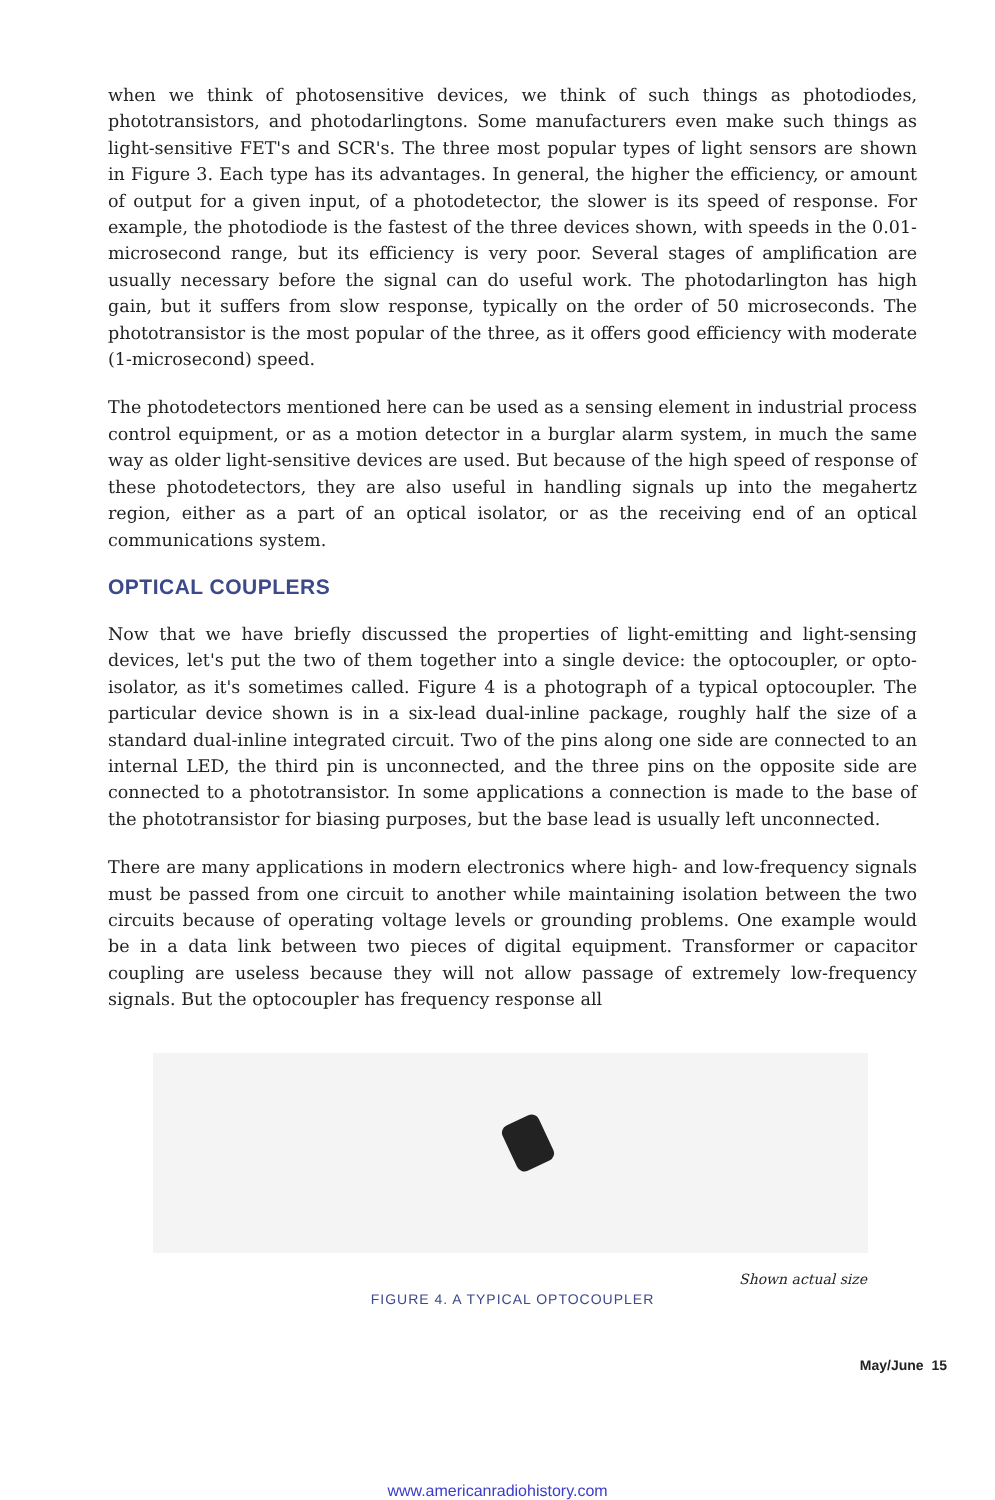when we think of photosensitive devices, we think of such things as photodiodes, phototransistors, and photodarlingtons. Some manufacturers even make such things as light-sensitive FET's and SCR's. The three most popular types of light sensors are shown in Figure 3. Each type has its advantages. In general, the higher the efficiency, or amount of output for a given input, of a photodetector, the slower is its speed of response. For example, the photodiode is the fastest of the three devices shown, with speeds in the 0.01-microsecond range, but its efficiency is very poor. Several stages of amplification are usually necessary before the signal can do useful work. The photodarlington has high gain, but it suffers from slow response, typically on the order of 50 microseconds. The phototransistor is the most popular of the three, as it offers good efficiency with moderate (1-microsecond) speed.
The photodetectors mentioned here can be used as a sensing element in industrial process control equipment, or as a motion detector in a burglar alarm system, in much the same way as older light-sensitive devices are used. But because of the high speed of response of these photodetectors, they are also useful in handling signals up into the megahertz region, either as a part of an optical isolator, or as the receiving end of an optical communications system.
OPTICAL COUPLERS
Now that we have briefly discussed the properties of light-emitting and light-sensing devices, let's put the two of them together into a single device: the optocoupler, or opto-isolator, as it's sometimes called. Figure 4 is a photograph of a typical optocoupler. The particular device shown is in a six-lead dual-inline package, roughly half the size of a standard dual-inline integrated circuit. Two of the pins along one side are connected to an internal LED, the third pin is unconnected, and the three pins on the opposite side are connected to a phototransistor. In some applications a connection is made to the base of the phototransistor for biasing purposes, but the base lead is usually left unconnected.
There are many applications in modern electronics where high- and low-frequency signals must be passed from one circuit to another while maintaining isolation between the two circuits because of operating voltage levels or grounding problems. One example would be in a data link between two pieces of digital equipment. Transformer or capacitor coupling are useless because they will not allow passage of extremely low-frequency signals. But the optocoupler has frequency response all
Shown actual size
FIGURE 4. A TYPICAL OPTOCOUPLER
May/June 15
www.americanradiohistory.com